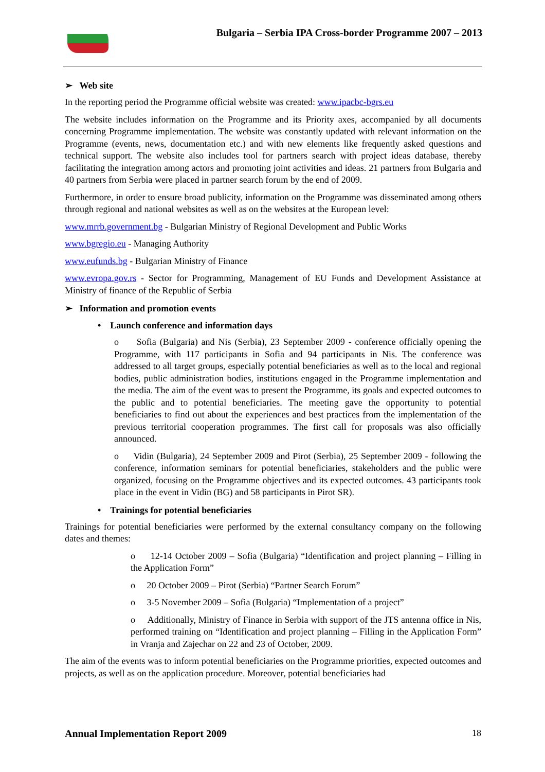Bulgaria – Serbia IPA Cross-border Programme 2007 – 2013
➢ Web site
In the reporting period the Programme official website was created: www.ipacbc-bgrs.eu
The website includes information on the Programme and its Priority axes, accompanied by all documents concerning Programme implementation. The website was constantly updated with relevant information on the Programme (events, news, documentation etc.) and with new elements like frequently asked questions and technical support. The website also includes tool for partners search with project ideas database, thereby facilitating the integration among actors and promoting joint activities and ideas. 21 partners from Bulgaria and 40 partners from Serbia were placed in partner search forum by the end of 2009.
Furthermore, in order to ensure broad publicity, information on the Programme was disseminated among others through regional and national websites as well as on the websites at the European level:
www.mrrb.government.bg - Bulgarian Ministry of Regional Development and Public Works
www.bgregio.eu - Managing Authority
www.eufunds.bg - Bulgarian Ministry of Finance
www.evropa.gov.rs - Sector for Programming, Management of EU Funds and Development Assistance at Ministry of finance of the Republic of Serbia
➢ Information and promotion events
• Launch conference and information days
o Sofia (Bulgaria) and Nis (Serbia), 23 September 2009 - conference officially opening the Programme, with 117 participants in Sofia and 94 participants in Nis. The conference was addressed to all target groups, especially potential beneficiaries as well as to the local and regional bodies, public administration bodies, institutions engaged in the Programme implementation and the media. The aim of the event was to present the Programme, its goals and expected outcomes to the public and to potential beneficiaries. The meeting gave the opportunity to potential beneficiaries to find out about the experiences and best practices from the implementation of the previous territorial cooperation programmes. The first call for proposals was also officially announced.
o Vidin (Bulgaria), 24 September 2009 and Pirot (Serbia), 25 September 2009 - following the conference, information seminars for potential beneficiaries, stakeholders and the public were organized, focusing on the Programme objectives and its expected outcomes. 43 participants took place in the event in Vidin (BG) and 58 participants in Pirot SR).
• Trainings for potential beneficiaries
Trainings for potential beneficiaries were performed by the external consultancy company on the following dates and themes:
o 12-14 October 2009 – Sofia (Bulgaria) “Identification and project planning – Filling in the Application Form”
o 20 October 2009 – Pirot (Serbia) “Partner Search Forum”
o 3-5 November 2009 – Sofia (Bulgaria) “Implementation of a project”
o Additionally, Ministry of Finance in Serbia with support of the JTS antenna office in Nis, performed training on “Identification and project planning – Filling in the Application Form” in Vranja and Zajechar on 22 and 23 of October, 2009.
The aim of the events was to inform potential beneficiaries on the Programme priorities, expected outcomes and projects, as well as on the application procedure. Moreover, potential beneficiaries had
Annual Implementation Report 2009 18